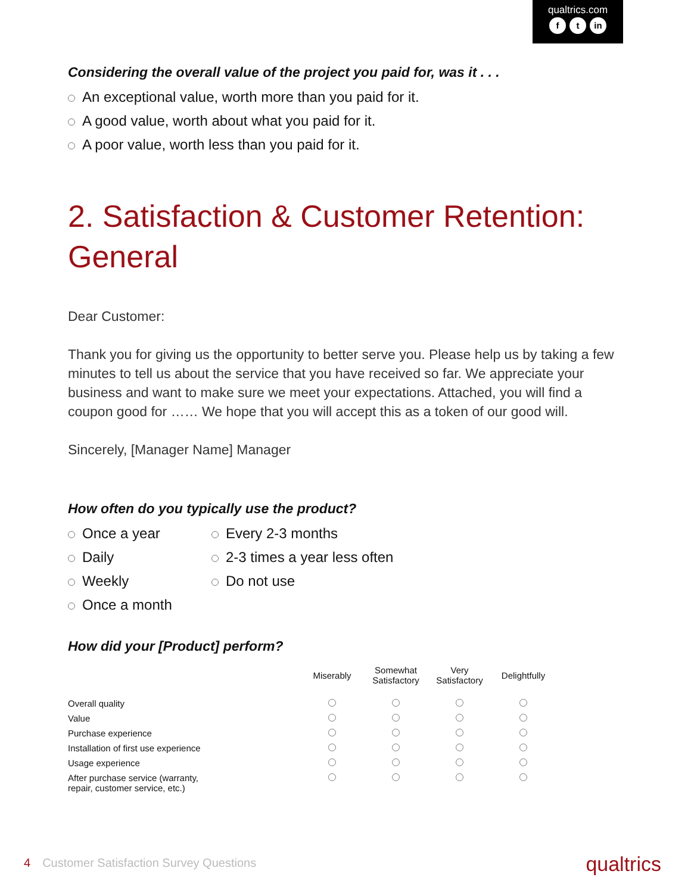qualtrics.com
ft in
Considering the overall value of the project you paid for, was it . . .
An exceptional value, worth more than you paid for it.
A good value, worth about what you paid for it.
A poor value, worth less than you paid for it.
2. Satisfaction & Customer Retention: General
Dear Customer:
Thank you for giving us the opportunity to better serve you. Please help us by taking a few minutes to tell us about the service that you have received so far. We appreciate your business and want to make sure we meet your expectations. Attached, you will find a coupon good for …… We hope that you will accept this as a token of our good will.
Sincerely, [Manager Name] Manager
How often do you typically use the product?
Once a year
Daily
Weekly
Once a month
Every 2-3 months
2-3 times a year less often
Do not use
How did your [Product] perform?
| | Miserably | Somewhat Satisfactory | Very Satisfactory | Delightfully |
| --- | --- | --- | --- | --- |
| Overall quality | | | | |
| Value | | | | |
| Purchase experience | | | | |
| Installation of first use experience | | | | |
| Usage experience | | | | |
| After purchase service (warranty, repair, customer service, etc.) | | | | |
4 Customer Satisfaction Survey Questions qualtrics